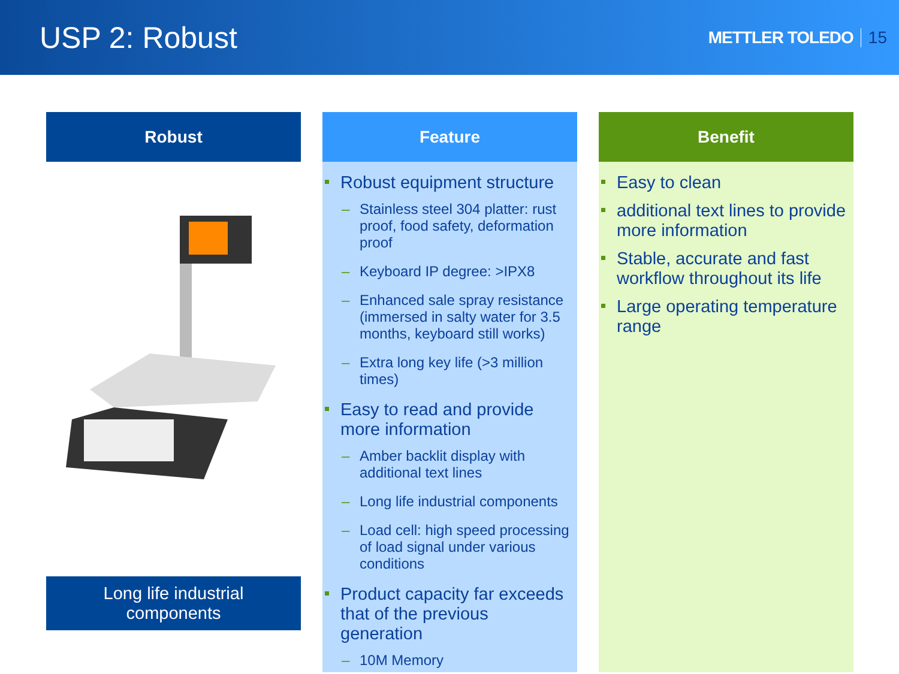USP 2: Robust
METTLER TOLEDO 15
Robust
Long life industrial
components
Feature
Robust equipment structure
– Stainless steel 304 platter: rust proof, food safety, deformation proof
– Keyboard IP degree: >IPX8
– Enhanced sale spray resistance (immersed in salty water for 3.5 months, keyboard still works)
– Extra long key life (>3 million times)
Easy to read and provide more information
– Amber backlit display with additional text lines
– Long life industrial components
– Load cell: high speed processing of load signal under various conditions
Product capacity far exceeds that of the previous generation
– 10M Memory
Benefit
Easy to clean
additional text lines to provide more information
Stable, accurate and fast workflow throughout its life
Large operating temperature range